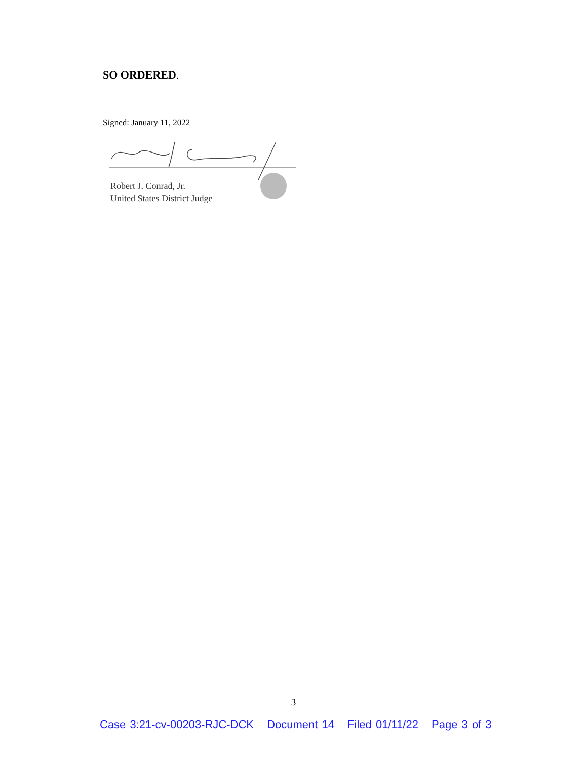SO ORDERED.
Signed: January 11, 2022
Robert J. Conrad, Jr.
United States District Judge
3
Case 3:21-cv-00203-RJC-DCK Document 14 Filed 01/11/22 Page 3 of 3